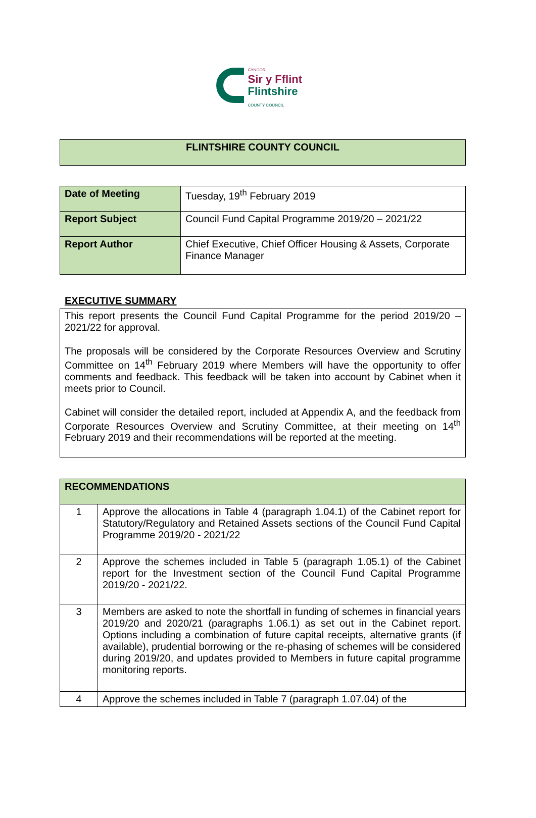CYNGOR
Sir y Fflint
Flintshire
COUNTY COUNCIL
| FLINTSHIRE COUNTY COUNCIL |
| Date of Meeting | Tuesday, 19<sup>th</sup> February 2019 |
| Report Subject | Council Fund Capital Programme 2019/20 – 2021/22 |
| Report Author | Chief Executive, Chief Officer Housing & Assets, Corporate Finance Manager |
EXECUTIVE SUMMARY
| This report presents the Council Fund Capital Programme for the period 2019/20 – 2021/22 for approval. The proposals will be considered by the Corporate Resources Overview and Scrutiny Committee on 14<sup>th</sup> February 2019 where Members will have the opportunity to offer comments and feedback. This feedback will be taken into account by Cabinet when it meets prior to Council. Cabinet will consider the detailed report, included at Appendix A, and the feedback from Corporate Resources Overview and Scrutiny Committee, at their meeting on 14<sup>th</sup> February 2019 and their recommendations will be reported at the meeting. |
| RECOMMENDATIONS | |
| 1 | Approve the allocations in Table 4 (paragraph 1.04.1) of the Cabinet report for Statutory/Regulatory and Retained Assets sections of the Council Fund Capital Programme 2019/20 - 2021/22 |
| 2 | Approve the schemes included in Table 5 (paragraph 1.05.1) of the Cabinet report for the Investment section of the Council Fund Capital Programme 2019/20 - 2021/22. |
| 3 | Members are asked to note the shortfall in funding of schemes in financial years 2019/20 and 2020/21 (paragraphs 1.06.1) as set out in the Cabinet report. Options including a combination of future capital receipts, alternative grants (if available), prudential borrowing or the re-phasing of schemes will be considered during 2019/20, and updates provided to Members in future capital programme monitoring reports. |
| 4 | Approve the schemes included in Table 7 (paragraph 1.07.04) of the |